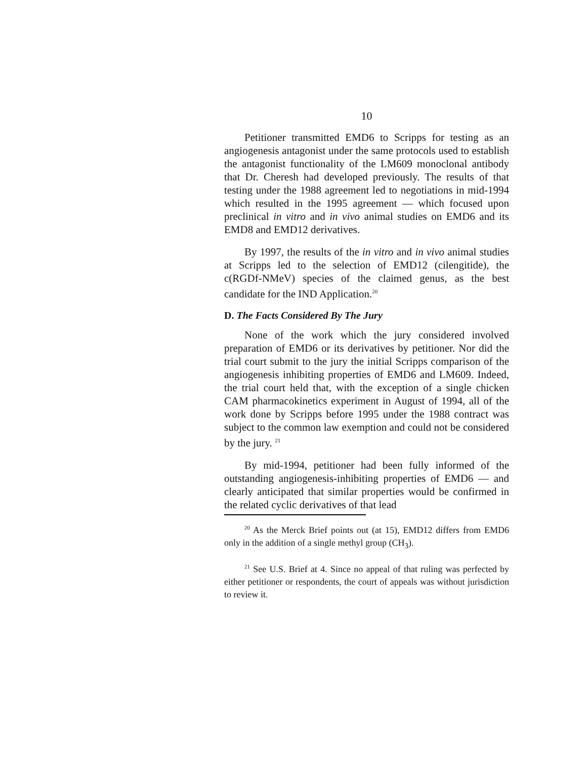10
Petitioner transmitted EMD6 to Scripps for testing as an angiogenesis antagonist under the same protocols used to establish the antagonist functionality of the LM609 monoclonal antibody that Dr. Cheresh had developed previously. The results of that testing under the 1988 agreement led to negotiations in mid-1994 which resulted in the 1995 agreement — which focused upon preclinical in vitro and in vivo animal studies on EMD6 and its EMD8 and EMD12 derivatives.
By 1997, the results of the in vitro and in vivo animal studies at Scripps led to the selection of EMD12 (cilengitide), the c(RGDf-NMeV) species of the claimed genus, as the best candidate for the IND Application.<sup>20</sup>
D. The Facts Considered By The Jury
None of the work which the jury considered involved preparation of EMD6 or its derivatives by petitioner. Nor did the trial court submit to the jury the initial Scripps comparison of the angiogenesis inhibiting properties of EMD6 and LM609. Indeed, the trial court held that, with the exception of a single chicken CAM pharmacokinetics experiment in August of 1994, all of the work done by Scripps before 1995 under the 1988 contract was subject to the common law exemption and could not be considered by the jury. <sup>21</sup>
By mid-1994, petitioner had been fully informed of the outstanding angiogenesis-inhibiting properties of EMD6 — and clearly anticipated that similar properties would be confirmed in the related cyclic derivatives of that lead
<sup>20</sup> As the Merck Brief points out (at 15), EMD12 differs from EMD6 only in the addition of a single methyl group (CH<sub>3</sub>).
<sup>21</sup> See U.S. Brief at 4. Since no appeal of that ruling was perfected by either petitioner or respondents, the court of appeals was without jurisdiction to review it.